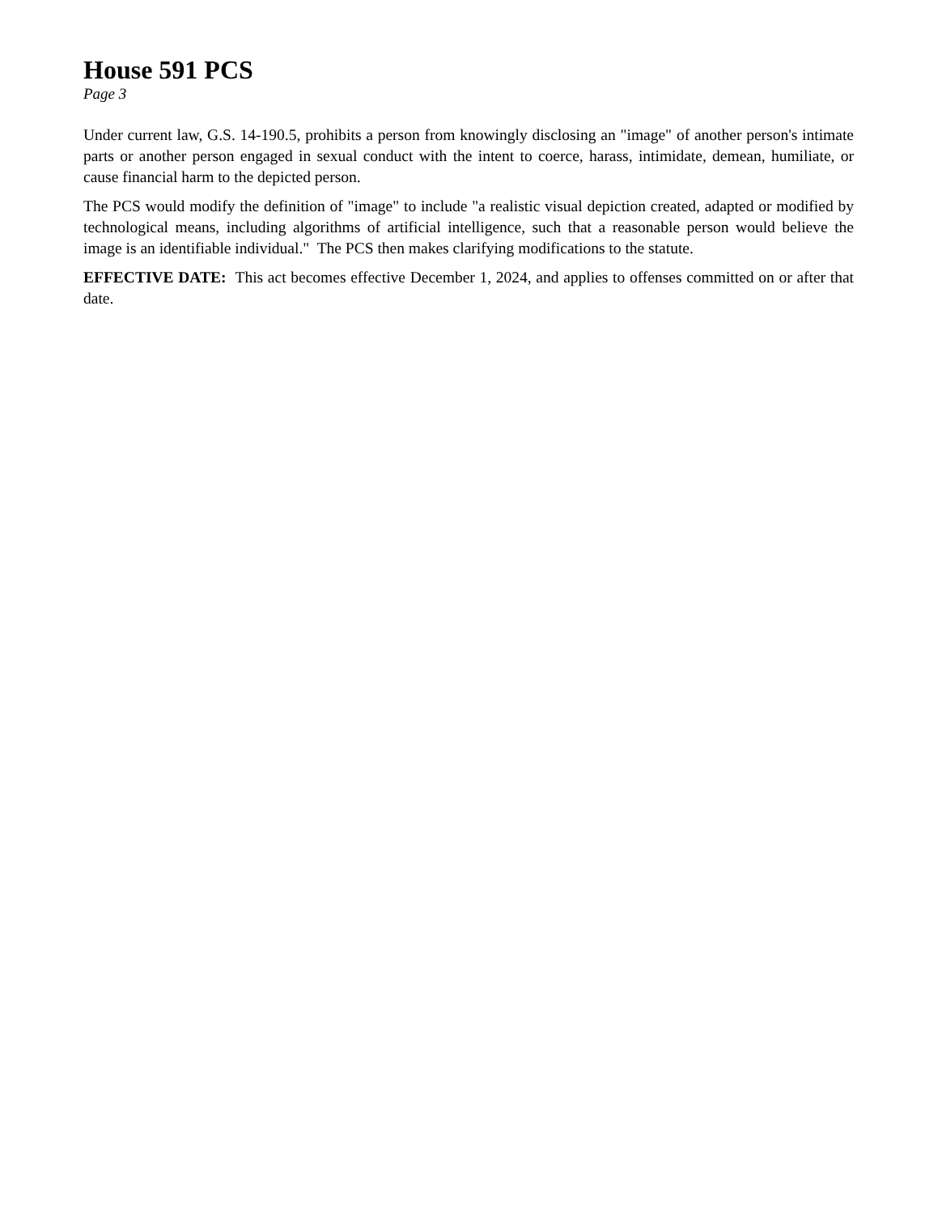House 591 PCS
Page 3
Under current law, G.S. 14-190.5, prohibits a person from knowingly disclosing an "image" of another person's intimate parts or another person engaged in sexual conduct with the intent to coerce, harass, intimidate, demean, humiliate, or cause financial harm to the depicted person.
The PCS would modify the definition of "image" to include "a realistic visual depiction created, adapted or modified by technological means, including algorithms of artificial intelligence, such that a reasonable person would believe the image is an identifiable individual." The PCS then makes clarifying modifications to the statute.
EFFECTIVE DATE: This act becomes effective December 1, 2024, and applies to offenses committed on or after that date.